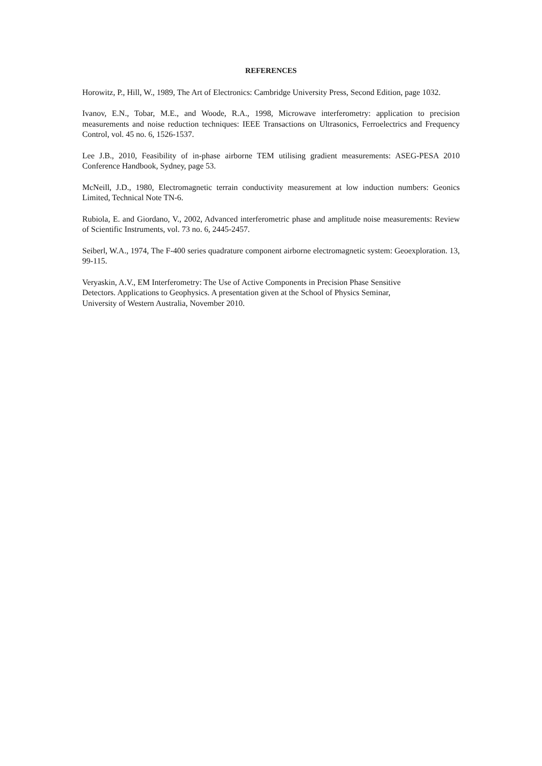REFERENCES
Horowitz, P., Hill, W., 1989, The Art of Electronics: Cambridge University Press, Second Edition, page 1032.
Ivanov, E.N., Tobar, M.E., and Woode, R.A., 1998, Microwave interferometry: application to precision measurements and noise reduction techniques: IEEE Transactions on Ultrasonics, Ferroelectrics and Frequency Control, vol. 45 no. 6, 1526-1537.
Lee J.B., 2010, Feasibility of in-phase airborne TEM utilising gradient measurements: ASEG-PESA 2010 Conference Handbook, Sydney, page 53.
McNeill, J.D., 1980, Electromagnetic terrain conductivity measurement at low induction numbers: Geonics Limited, Technical Note TN-6.
Rubiola, E. and Giordano, V., 2002, Advanced interferometric phase and amplitude noise measurements: Review of Scientific Instruments, vol. 73 no. 6, 2445-2457.
Seiberl, W.A., 1974, The F-400 series quadrature component airborne electromagnetic system: Geoexploration. 13, 99-115.
Veryaskin, A.V., EM Interferometry: The Use of Active Components in Precision Phase Sensitive
Detectors. Applications to Geophysics. A presentation given at the School of Physics Seminar,
University of Western Australia, November 2010.